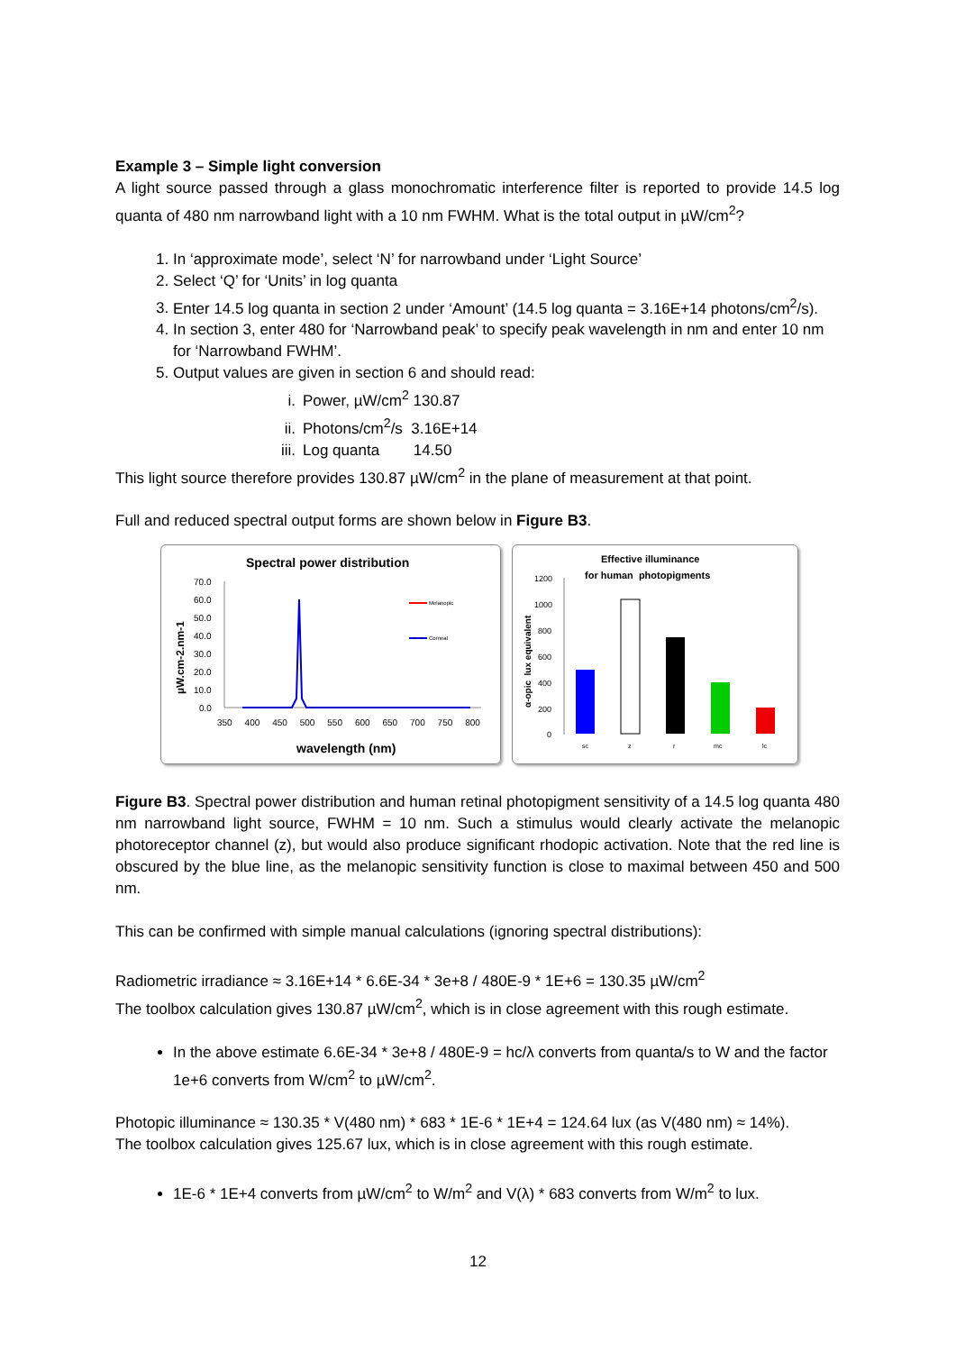Example 3 – Simple light conversion
A light source passed through a glass monochromatic interference filter is reported to provide 14.5 log quanta of 480 nm narrowband light with a 10 nm FWHM. What is the total output in µW/cm<sup>2</sup>?
1. In ‘approximate mode’, select ‘N’ for narrowband under ‘Light Source’
2. Select ‘Q’ for ‘Units’ in log quanta
3. Enter 14.5 log quanta in section 2 under ‘Amount’ (14.5 log quanta = 3.16E+14 photons/cm<sup>2</sup>/s).
4. In section 3, enter 480 for ‘Narrowband peak’ to specify peak wavelength in nm and enter 10 nm for ‘Narrowband FWHM’.
5. Output values are given in section 6 and should read:
i. Power, µW/cm<sup>2</sup> 130.87
ii. Photons/cm<sup>2</sup>/s 3.16E+14
iii. Log quanta 14.50
This light source therefore provides 130.87 µW/cm<sup>2</sup> in the plane of measurement at that point.
Full and reduced spectral output forms are shown below in Figure B3.
Spectral power distribution
µW.cm-2.nm-1
70.0
60.0
50.0
40.0
30.0
20.0
10.0
0.0
350 400 450 500 550 600 650 700 750 800
Melanopic
Corneal
wavelength (nm)
Effective illuminance
for human photopigments
α-opic lux equivalent
1200
1000
800
600
400
200
0
sc
z
r
mc
lc
Figure B3. Spectral power distribution and human retinal photopigment sensitivity of a 14.5 log quanta 480 nm narrowband light source, FWHM = 10 nm. Such a stimulus would clearly activate the melanopic photoreceptor channel (z), but would also produce significant rhodopic activation. Note that the red line is obscured by the blue line, as the melanopic sensitivity function is close to maximal between 450 and 500 nm.
This can be confirmed with simple manual calculations (ignoring spectral distributions):
Radiometric irradiance ≈ 3.16E+14 * 6.6E-34 * 3e+8 / 480E-9 * 1E+6 = 130.35 µW/cm<sup>2</sup>
The toolbox calculation gives 130.87 µW/cm<sup>2</sup>, which is in close agreement with this rough estimate.
In the above estimate 6.6E-34 * 3e+8 / 480E-9 = hc/λ converts from quanta/s to W and the factor 1e+6 converts from W/cm<sup>2</sup> to µW/cm<sup>2</sup>.
Photopic illuminance ≈ 130.35 * V(480 nm) * 683 * 1E-6 * 1E+4 = 124.64 lux (as V(480 nm) ≈ 14%).
The toolbox calculation gives 125.67 lux, which is in close agreement with this rough estimate.
1E-6 * 1E+4 converts from µW/cm<sup>2</sup> to W/m<sup>2</sup> and V(λ) * 683 converts from W/m<sup>2</sup> to lux.
12